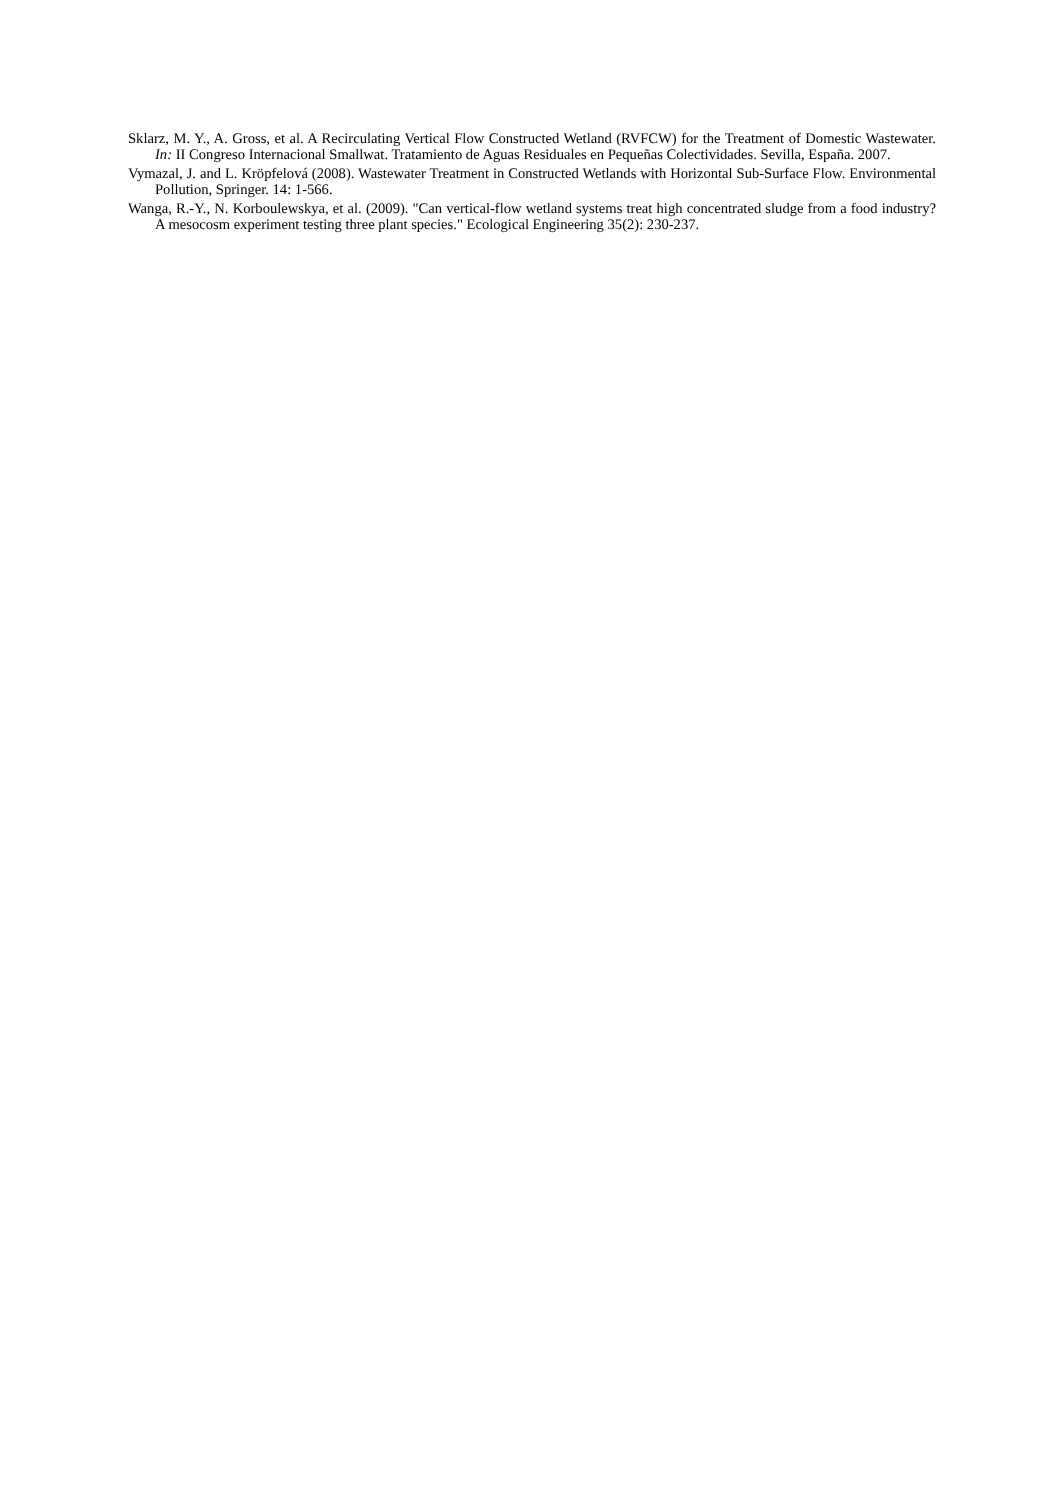Sklarz, M. Y., A. Gross, et al. A Recirculating Vertical Flow Constructed Wetland (RVFCW) for the Treatment of Domestic Wastewater. In: II Congreso Internacional Smallwat. Tratamiento de Aguas Residuales en Pequeñas Colectividades. Sevilla, España. 2007.
Vymazal, J. and L. Kröpfelová (2008). Wastewater Treatment in Constructed Wetlands with Horizontal Sub-Surface Flow. Environmental Pollution, Springer. 14: 1-566.
Wanga, R.-Y., N. Korboulewskya, et al. (2009). "Can vertical-flow wetland systems treat high concentrated sludge from a food industry? A mesocosm experiment testing three plant species." Ecological Engineering 35(2): 230-237.